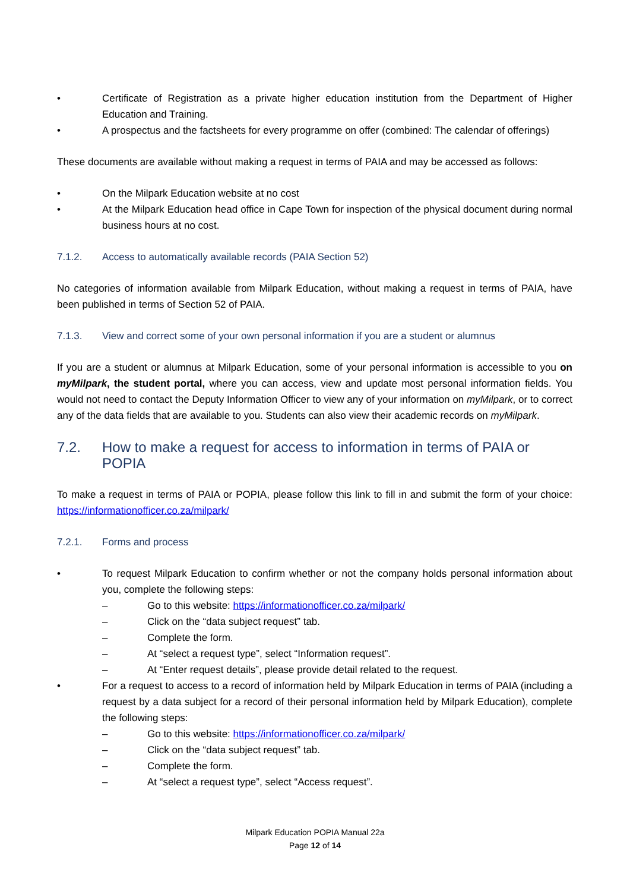• Certificate of Registration as a private higher education institution from the Department of Higher Education and Training.
• A prospectus and the factsheets for every programme on offer (combined: The calendar of offerings)
These documents are available without making a request in terms of PAIA and may be accessed as follows:
• On the Milpark Education website at no cost
• At the Milpark Education head office in Cape Town for inspection of the physical document during normal business hours at no cost.
7.1.2. Access to automatically available records (PAIA Section 52)
No categories of information available from Milpark Education, without making a request in terms of PAIA, have been published in terms of Section 52 of PAIA.
7.1.3. View and correct some of your own personal information if you are a student or alumnus
If you are a student or alumnus at Milpark Education, some of your personal information is accessible to you on myMilpark, the student portal, where you can access, view and update most personal information fields. You would not need to contact the Deputy Information Officer to view any of your information on myMilpark, or to correct any of the data fields that are available to you. Students can also view their academic records on myMilpark.
7.2. How to make a request for access to information in terms of PAIA or POPIA
To make a request in terms of PAIA or POPIA, please follow this link to fill in and submit the form of your choice: https://informationofficer.co.za/milpark/
7.2.1. Forms and process
• To request Milpark Education to confirm whether or not the company holds personal information about you, complete the following steps:
– Go to this website: https://informationofficer.co.za/milpark/
– Click on the “data subject request” tab.
– Complete the form.
– At “select a request type”, select “Information request”.
– At “Enter request details”, please provide detail related to the request.
• For a request to access to a record of information held by Milpark Education in terms of PAIA (including a request by a data subject for a record of their personal information held by Milpark Education), complete the following steps:
– Go to this website: https://informationofficer.co.za/milpark/
– Click on the “data subject request” tab.
– Complete the form.
– At “select a request type”, select “Access request”.
Milpark Education POPIA Manual 22a
Page 12 of 14